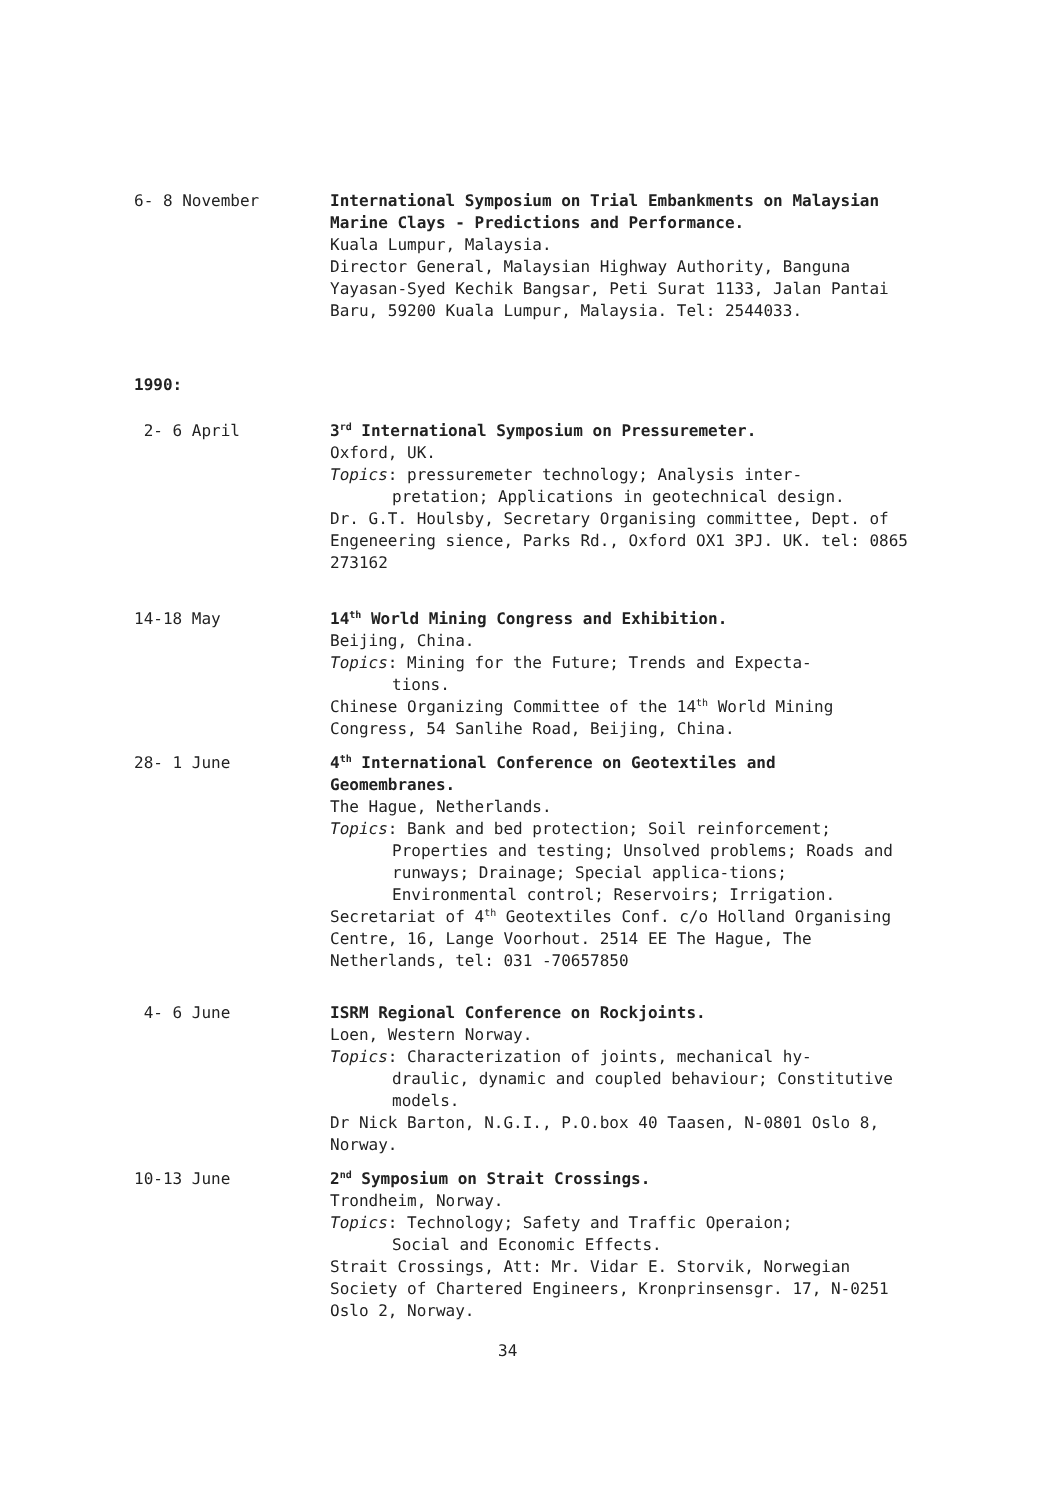6- 8 November International Symposium on Trial Embankments on Malaysian Marine Clays - Predictions and Performance.
Kuala Lumpur, Malaysia.
Director General, Malaysian Highway Authority, Banguna Yayasan-Syed Kechik Bangsar, Peti Surat 1133, Jalan Pantai Baru, 59200 Kuala Lumpur, Malaysia. Tel: 2544033.
1990:
2- 6 April 3<sup>rd</sup> International Symposium on Pressuremeter.
Oxford, UK.
Topics: pressuremeter technology; Analysis inter-
pretation; Applications in geotechnical design.
Dr. G.T. Houlsby, Secretary Organising committee, Dept. of Engeneering sience, Parks Rd., Oxford OX1 3PJ. UK. tel: 0865 273162
14-18 May 14<sup>th</sup> World Mining Congress and Exhibition.
Beijing, China.
Topics: Mining for the Future; Trends and Expecta-
tions.
Chinese Organizing Committee of the 14<sup>th</sup> World Mining Congress, 54 Sanlihe Road, Beijing, China.
28- 1 June 4<sup>th</sup> International Conference on Geotextiles and Geomembranes.
The Hague, Netherlands.
Topics: Bank and bed protection; Soil reinforcement;
Properties and testing; Unsolved problems; Roads and runways; Drainage; Special applica-tions; Environmental control; Reservoirs; Irrigation.
Secretariat of 4<sup>th</sup> Geotextiles Conf. c/o Holland Organising Centre, 16, Lange Voorhout. 2514 EE The Hague, The Netherlands, tel: 031 -70657850
4- 6 June ISRM Regional Conference on Rockjoints.
Loen, Western Norway.
Topics: Characterization of joints, mechanical hy-
draulic, dynamic and coupled behaviour; Constitutive models.
Dr Nick Barton, N.G.I., P.O.box 40 Taasen, N-0801 Oslo 8, Norway.
10-13 June 2<sup>nd</sup> Symposium on Strait Crossings.
Trondheim, Norway.
Topics: Technology; Safety and Traffic Operaion;
Social and Economic Effects.
Strait Crossings, Att: Mr. Vidar E. Storvik, Norwegian Society of Chartered Engineers, Kronprinsensgr. 17, N-0251 Oslo 2, Norway.
34